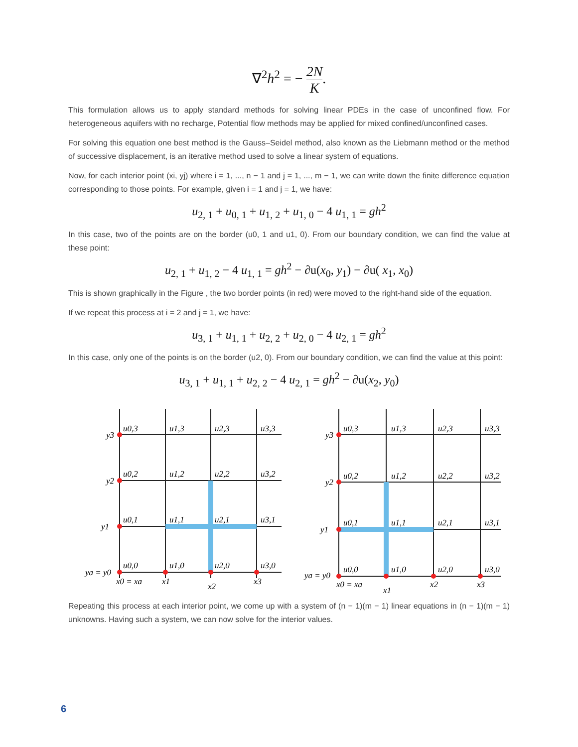∇<sup>2</sup>h<sup>2</sup> = − 2N K.
This formulation allows us to apply standard methods for solving linear PDEs in the case of unconfined flow. For heterogeneous aquifers with no recharge, Potential flow methods may be applied for mixed confined/unconfined cases.
For solving this equation one best method is the Gauss–Seidel method, also known as the Liebmann method or the method of successive displacement, is an iterative method used to solve a linear system of equations.
Now, for each interior point (xi, yj) where i = 1, ..., n − 1 and j = 1, ..., m − 1, we can write down the finite difference equation corresponding to those points. For example, given i = 1 and j = 1, we have:
u<sub>2, 1</sub> + u<sub>0, 1</sub> + u<sub>1, 2</sub> + u<sub>1, 0</sub> − 4 u<sub>1, 1</sub> = gh<sup>2</sup>
In this case, two of the points are on the border (u0, 1 and u1, 0). From our boundary condition, we can find the value at these point:
u<sub>2, 1</sub> + u<sub>1, 2</sub> − 4 u<sub>1, 1</sub> = gh<sup>2</sup> − ∂u(x<sub>0</sub>, y<sub>1</sub>) − ∂u( x<sub>1</sub>, x<sub>0</sub>)
This is shown graphically in the Figure , the two border points (in red) were moved to the right-hand side of the equation.
If we repeat this process at i = 2 and j = 1, we have:
u<sub>3, 1</sub> + u<sub>1, 1</sub> + u<sub>2, 2</sub> + u<sub>2, 0</sub> − 4 u<sub>2, 1</sub> = gh<sup>2</sup>
In this case, only one of the points is on the border (u2, 0). From our boundary condition, we can find the value at this point:
u<sub>3, 1</sub> + u<sub>1, 1</sub> + u<sub>2, 2</sub> − 4 u<sub>2, 1</sub> = gh<sup>2</sup> − ∂u(x<sub>2</sub>, y<sub>0</sub>)
u0,3
u1,3
u2,3
u3,3
u0,2
u1,2
u2,2
u3,2
u0,1
u1,1
u2,1
u3,1
u0,0
u1,0
u2,0
u3,0
y3
y2
y1
ya = y0
x0 = xa
x1
x2
x3
u0,3
u1,3
u2,3
u3,3
u0,2
u1,2
u2,2
u3,2
u0,1
u1,1
u2,1
u3,1
u0,0
u1,0
u2,0
u3,0
y3
y2
y1
ya = y0
x0 = xa
x1
x2
x3
Repeating this process at each interior point, we come up with a system of (n − 1)(m − 1) linear equations in (n − 1)(m − 1) unknowns. Having such a system, we can now solve for the interior values.
6